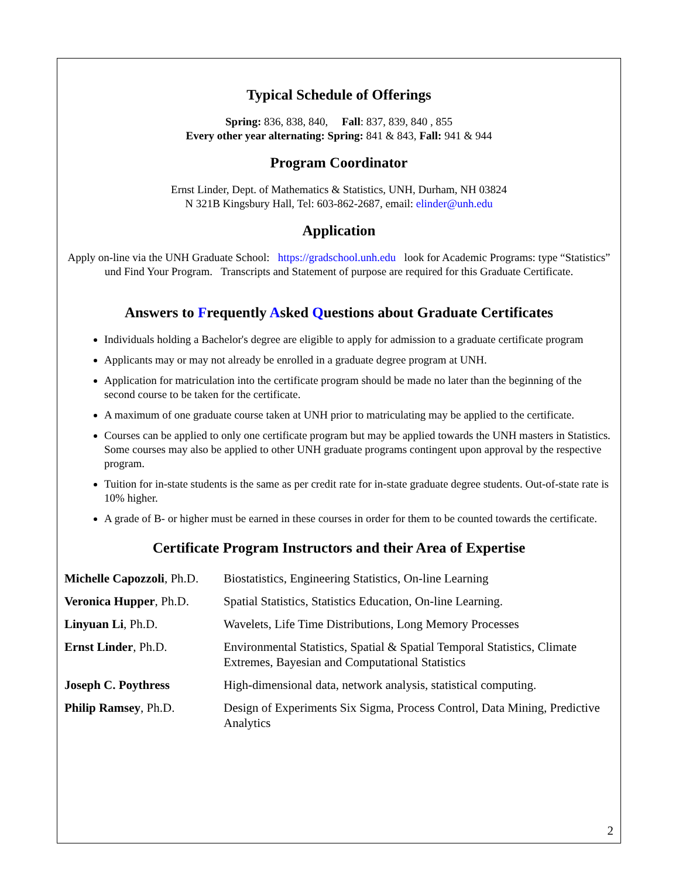Typical Schedule of Offerings
Spring: 836, 838, 840, Fall: 837, 839, 840 , 855
Every other year alternating: Spring: 841 & 843, Fall: 941 & 944
Program Coordinator
Ernst Linder, Dept. of Mathematics & Statistics, UNH, Durham, NH 03824
N 321B Kingsbury Hall, Tel: 603-862-2687, email: elinder@unh.edu
Application
Apply on-line via the UNH Graduate School: https://gradschool.unh.edu look for Academic Programs: type “Statistics” und Find Your Program. Transcripts and Statement of purpose are required for this Graduate Certificate.
Answers to Frequently Asked Questions about Graduate Certificates
Individuals holding a Bachelor's degree are eligible to apply for admission to a graduate certificate program
Applicants may or may not already be enrolled in a graduate degree program at UNH.
Application for matriculation into the certificate program should be made no later than the beginning of the second course to be taken for the certificate.
A maximum of one graduate course taken at UNH prior to matriculating may be applied to the certificate.
Courses can be applied to only one certificate program but may be applied towards the UNH masters in Statistics. Some courses may also be applied to other UNH graduate programs contingent upon approval by the respective program.
Tuition for in-state students is the same as per credit rate for in-state graduate degree students. Out-of-state rate is 10% higher.
A grade of B- or higher must be earned in these courses in order for them to be counted towards the certificate.
Certificate Program Instructors and their Area of Expertise
| Michelle Capozzoli , Ph.D. | Biostatistics, Engineering Statistics, On-line Learning |
| Veronica Hupper , Ph.D. | Spatial Statistics, Statistics Education, On-line Learning. |
| Linyuan Li , Ph.D. | Wavelets, Life Time Distributions, Long Memory Processes |
| Ernst Linder , Ph.D. | Environmental Statistics, Spatial & Spatial Temporal Statistics, Climate Extremes, Bayesian and Computational Statistics |
| Joseph C. Poythress | High-dimensional data, network analysis, statistical computing. |
| Philip Ramsey , Ph.D. | Design of Experiments Six Sigma, Process Control, Data Mining, Predictive Analytics |
2